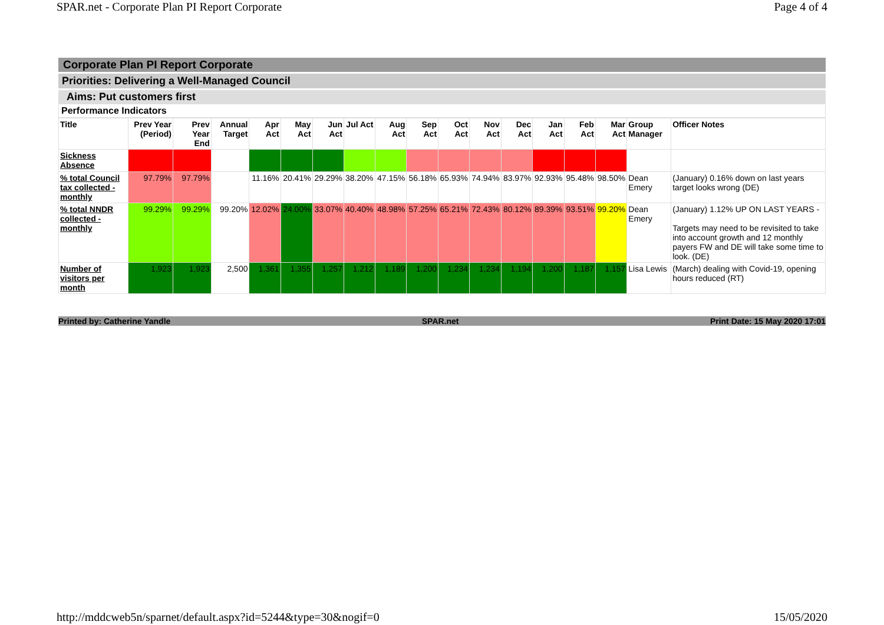SPAR.net - Corporate Plan PI Report Corporate Page 4 of 4
Corporate Plan PI Report Corporate
Priorities: Delivering a Well-Managed Council
Aims: Put customers first
Performance Indicators
| Title | Prev Year (Period) | Prev Year End | Annual Target | Apr Act | May Act | Jun Act | Jul Act | Aug Act | Sep Act | Oct Act | Nov Act | Dec Act | Jan Act | Feb Act | Mar Act | Group Manager | Officer Notes |
| --- | --- | --- | --- | --- | --- | --- | --- | --- | --- | --- | --- | --- | --- | --- | --- | --- | --- |
| Sickness Absence | | | | | | | | | | | | | | | | | |
| % total Council tax collected - monthly | 97.79% | 97.79% | | 11.16% | 20.41% | 29.29% | 38.20% | 47.15% | 56.18% | 65.93% | 74.94% | 83.97% | 92.93% | 95.48% | 98.50% | Dean Emery | (January) 0.16% down on last years target looks wrong (DE) |
| % total NNDR collected - monthly | 99.29% | 99.29% | 99.20% | 12.02% | 24.00% | 33.07% | 40.40% | 48.98% | 57.25% | 65.21% | 72.43% | 80.12% | 89.39% | 93.51% | 99.20% | Dean Emery | (January) 1.12% UP ON LAST YEARS - Targets may need to be revisited to take into account growth and 12 monthly payers FW and DE will take some time to look. (DE) |
| Number of visitors per month | 1,923 | 1,923 | 2,500 | 1,361 | 1,355 | 1,257 | 1,212 | 1,189 | 1,200 | 1,234 | 1,234 | 1,194 | 1,200 | 1,187 | 1,157 | Lisa Lewis | (March) dealing with Covid-19, opening hours reduced (RT) |
Printed by: Catherine Yandle SPAR.net Print Date: 15 May 2020 17:01
http://mddcweb5n/sparnet/default.aspx?id=5244&type=30&nogif=0 15/05/2020